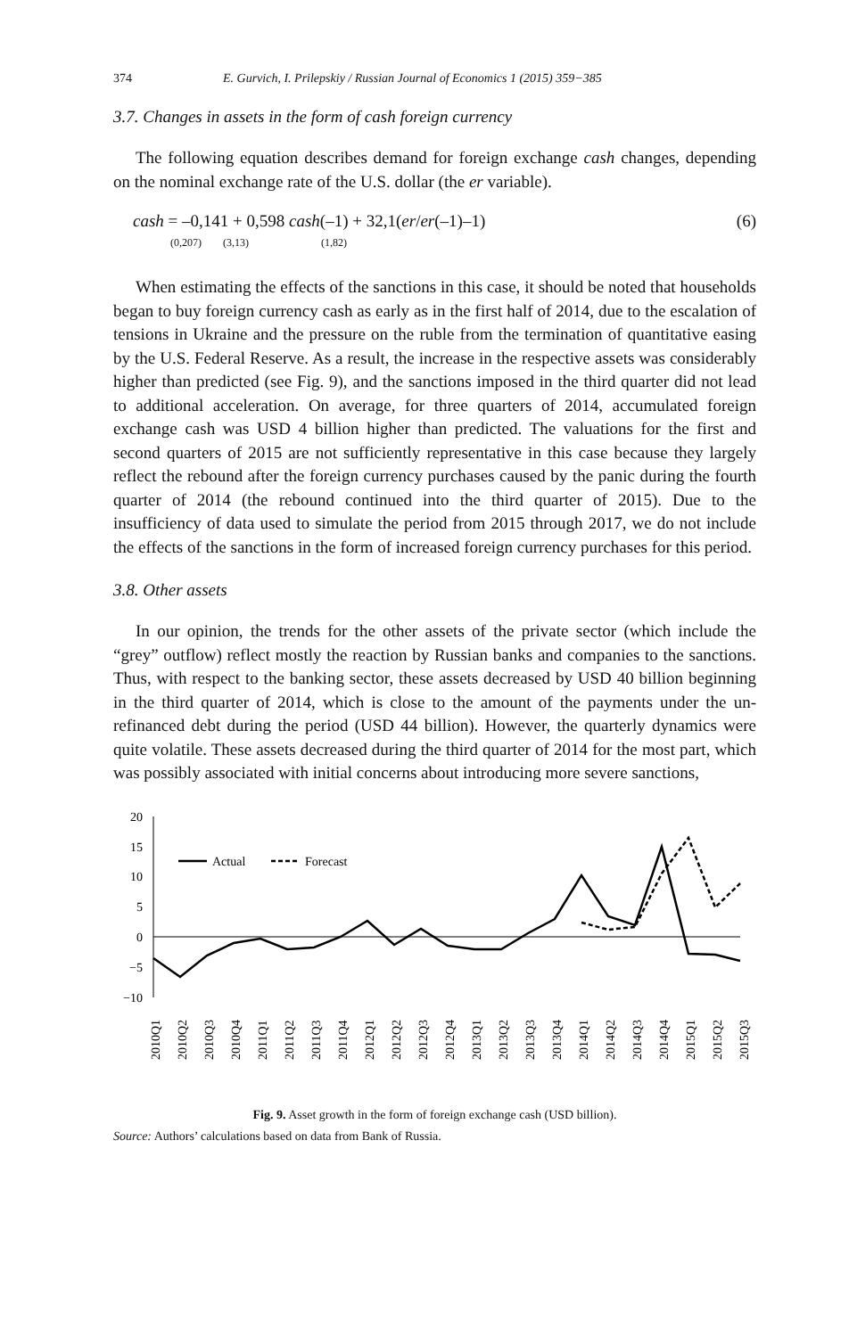374 E. Gurvich, I. Prilepskiy / Russian Journal of Economics 1 (2015) 359−385
3.7. Changes in assets in the form of cash foreign currency
The following equation describes demand for foreign exchange cash changes, depending on the nominal exchange rate of the U.S. dollar (the er variable).
cash = –0,141 + 0,598 cash(–1) + 32,1(er/er(–1)–1)
(0,207) (3,13) (1,82)
(6)
When estimating the effects of the sanctions in this case, it should be noted that households began to buy foreign currency cash as early as in the first half of 2014, due to the escalation of tensions in Ukraine and the pressure on the ruble from the termination of quantitative easing by the U.S. Federal Reserve. As a result, the increase in the respective assets was considerably higher than predicted (see Fig. 9), and the sanctions imposed in the third quarter did not lead to additional acceleration. On average, for three quarters of 2014, accumulated foreign exchange cash was USD 4 billion higher than predicted. The valuations for the first and second quarters of 2015 are not sufficiently representative in this case because they largely reflect the rebound after the foreign currency purchases caused by the panic during the fourth quarter of 2014 (the rebound continued into the third quarter of 2015). Due to the insufficiency of data used to simulate the period from 2015 through 2017, we do not include the effects of the sanctions in the form of increased foreign currency purchases for this period.
3.8. Other assets
In our opinion, the trends for the other assets of the private sector (which include the “grey” outflow) reflect mostly the reaction by Russian banks and companies to the sanctions. Thus, with respect to the banking sector, these assets decreased by USD 40 billion beginning in the third quarter of 2014, which is close to the amount of the payments under the un-refinanced debt during the period (USD 44 billion). However, the quarterly dynamics were quite volatile. These assets decreased during the third quarter of 2014 for the most part, which was possibly associated with initial concerns about introducing more severe sanctions,
20
15
10
5
0
−5
−10
Actual
Forecast
2010Q1
2010Q2
2010Q3
2010Q4
2011Q1
2011Q2
2011Q3
2011Q4
2012Q1
2012Q2
2012Q3
2012Q4
2013Q1
2013Q2
2013Q3
2013Q4
2014Q1
2014Q2
2014Q3
2014Q4
2015Q1
2015Q2
2015Q3
Fig. 9. Asset growth in the form of foreign exchange cash (USD billion).
Source: Authors’ calculations based on data from Bank of Russia.